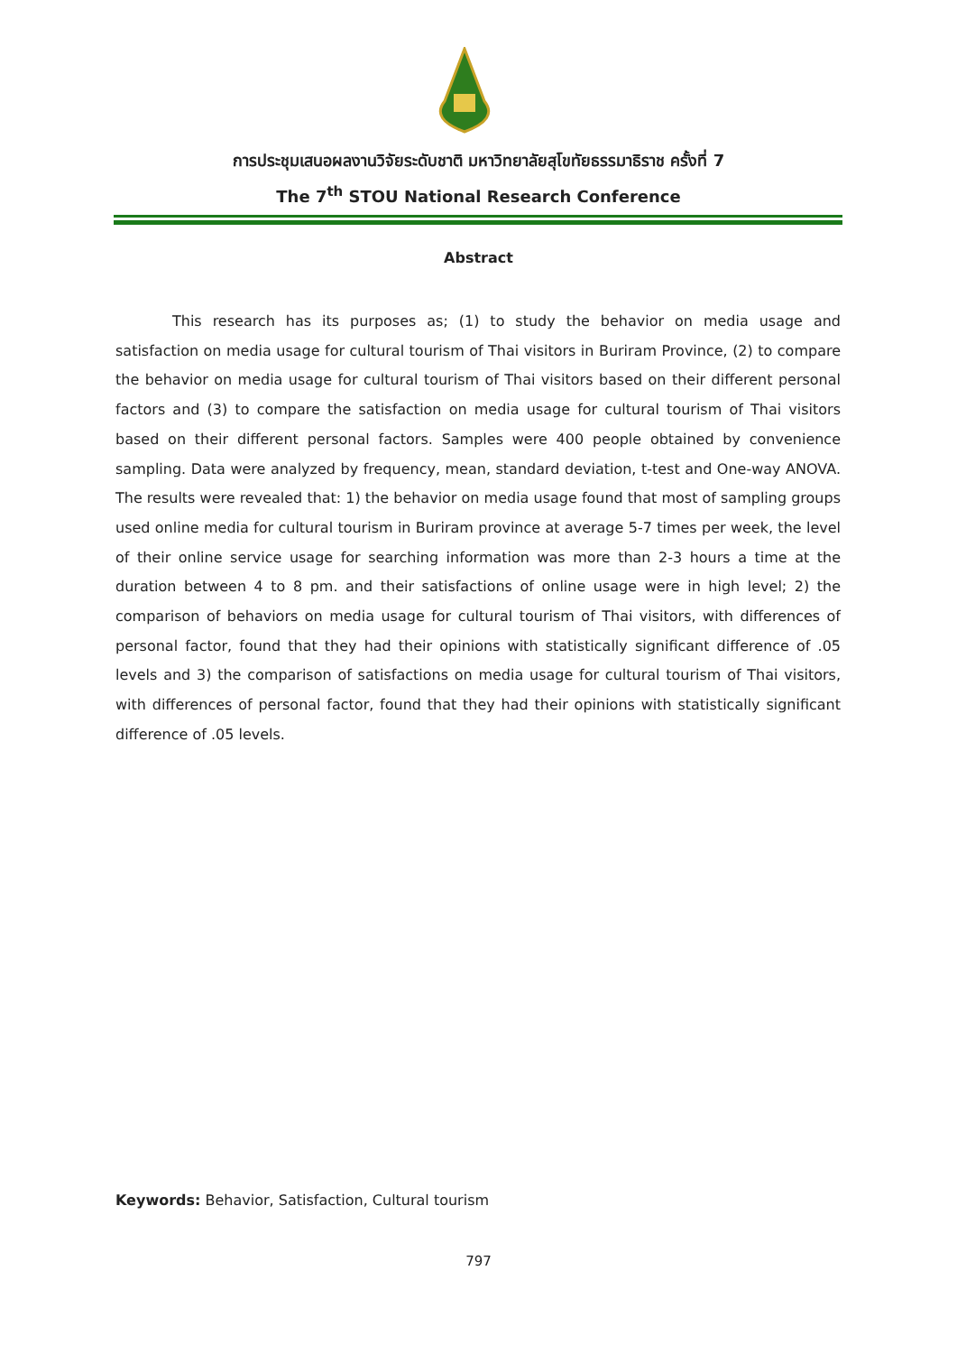การประชุมเสนอผลงานวิจัยระดับชาติ มหาวิทยาลัยสุโขทัยธรรมาธิราช ครั้งที่ 7
The 7<sup>th</sup> STOU National Research Conference
Abstract
This research has its purposes as; (1) to study the behavior on media usage and satisfaction on media usage for cultural tourism of Thai visitors in Buriram Province, (2) to compare the behavior on media usage for cultural tourism of Thai visitors based on their different personal factors and (3) to compare the satisfaction on media usage for cultural tourism of Thai visitors based on their different personal factors. Samples were 400 people obtained by convenience sampling. Data were analyzed by frequency, mean, standard deviation, t-test and One-way ANOVA. The results were revealed that: 1) the behavior on media usage found that most of sampling groups used online media for cultural tourism in Buriram province at average 5-7 times per week, the level of their online service usage for searching information was more than 2-3 hours a time at the duration between 4 to 8 pm. and their satisfactions of online usage were in high level; 2) the comparison of behaviors on media usage for cultural tourism of Thai visitors, with differences of personal factor, found that they had their opinions with statistically significant difference of .05 levels and 3) the comparison of satisfactions on media usage for cultural tourism of Thai visitors, with differences of personal factor, found that they had their opinions with statistically significant difference of .05 levels.
Keywords: Behavior, Satisfaction, Cultural tourism
797